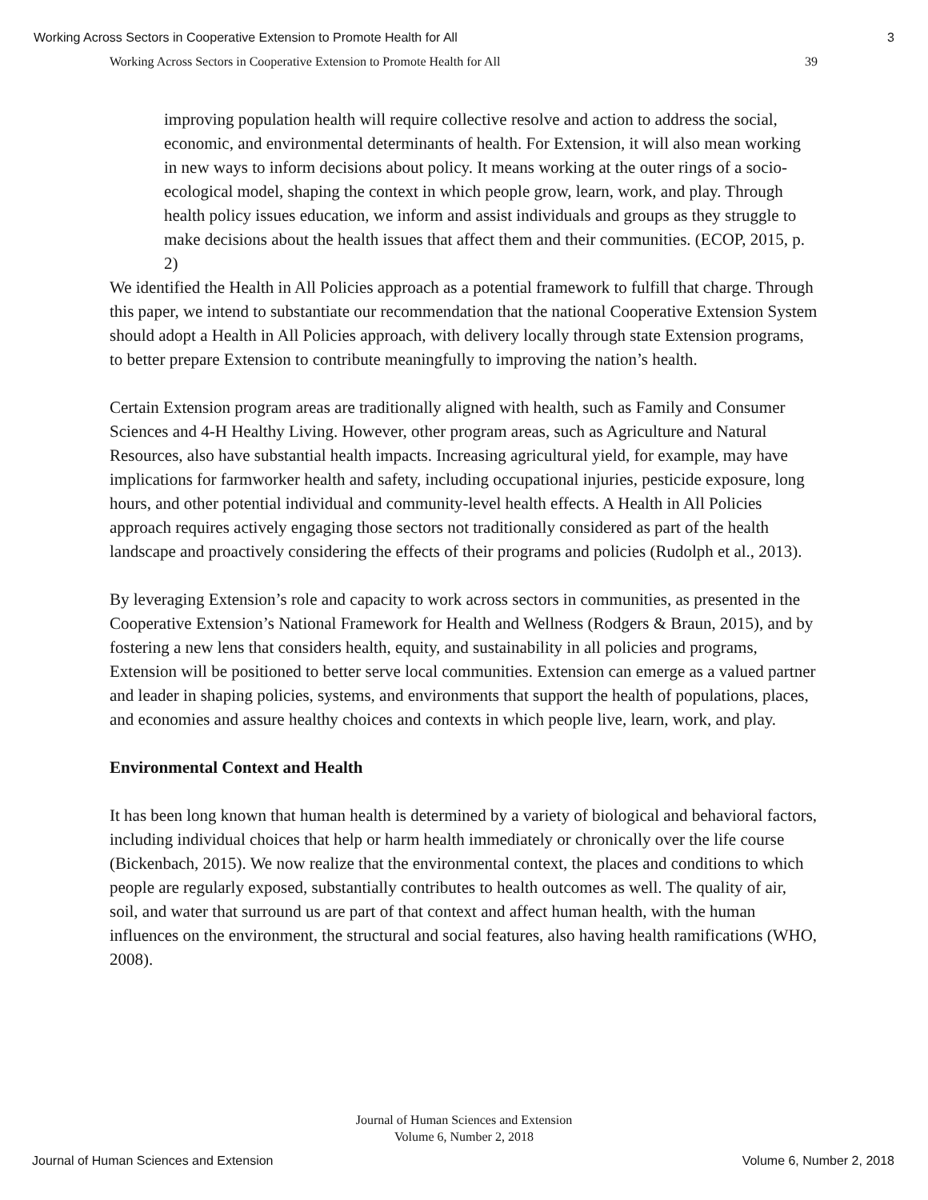Working Across Sectors in Cooperative Extension to Promote Health for All 3
Working Across Sectors in Cooperative Extension to Promote Health for All 39
improving population health will require collective resolve and action to address the social, economic, and environmental determinants of health. For Extension, it will also mean working in new ways to inform decisions about policy. It means working at the outer rings of a socio-ecological model, shaping the context in which people grow, learn, work, and play. Through health policy issues education, we inform and assist individuals and groups as they struggle to make decisions about the health issues that affect them and their communities. (ECOP, 2015, p. 2)
We identified the Health in All Policies approach as a potential framework to fulfill that charge. Through this paper, we intend to substantiate our recommendation that the national Cooperative Extension System should adopt a Health in All Policies approach, with delivery locally through state Extension programs, to better prepare Extension to contribute meaningfully to improving the nation’s health.
Certain Extension program areas are traditionally aligned with health, such as Family and Consumer Sciences and 4-H Healthy Living. However, other program areas, such as Agriculture and Natural Resources, also have substantial health impacts. Increasing agricultural yield, for example, may have implications for farmworker health and safety, including occupational injuries, pesticide exposure, long hours, and other potential individual and community-level health effects. A Health in All Policies approach requires actively engaging those sectors not traditionally considered as part of the health landscape and proactively considering the effects of their programs and policies (Rudolph et al., 2013).
By leveraging Extension’s role and capacity to work across sectors in communities, as presented in the Cooperative Extension’s National Framework for Health and Wellness (Rodgers & Braun, 2015), and by fostering a new lens that considers health, equity, and sustainability in all policies and programs, Extension will be positioned to better serve local communities. Extension can emerge as a valued partner and leader in shaping policies, systems, and environments that support the health of populations, places, and economies and assure healthy choices and contexts in which people live, learn, work, and play.
Environmental Context and Health
It has been long known that human health is determined by a variety of biological and behavioral factors, including individual choices that help or harm health immediately or chronically over the life course (Bickenbach, 2015). We now realize that the environmental context, the places and conditions to which people are regularly exposed, substantially contributes to health outcomes as well. The quality of air, soil, and water that surround us are part of that context and affect human health, with the human influences on the environment, the structural and social features, also having health ramifications (WHO, 2008).
Journal of Human Sciences and Extension
Volume 6, Number 2, 2018
Journal of Human Sciences and Extension Volume 6, Number 2, 2018